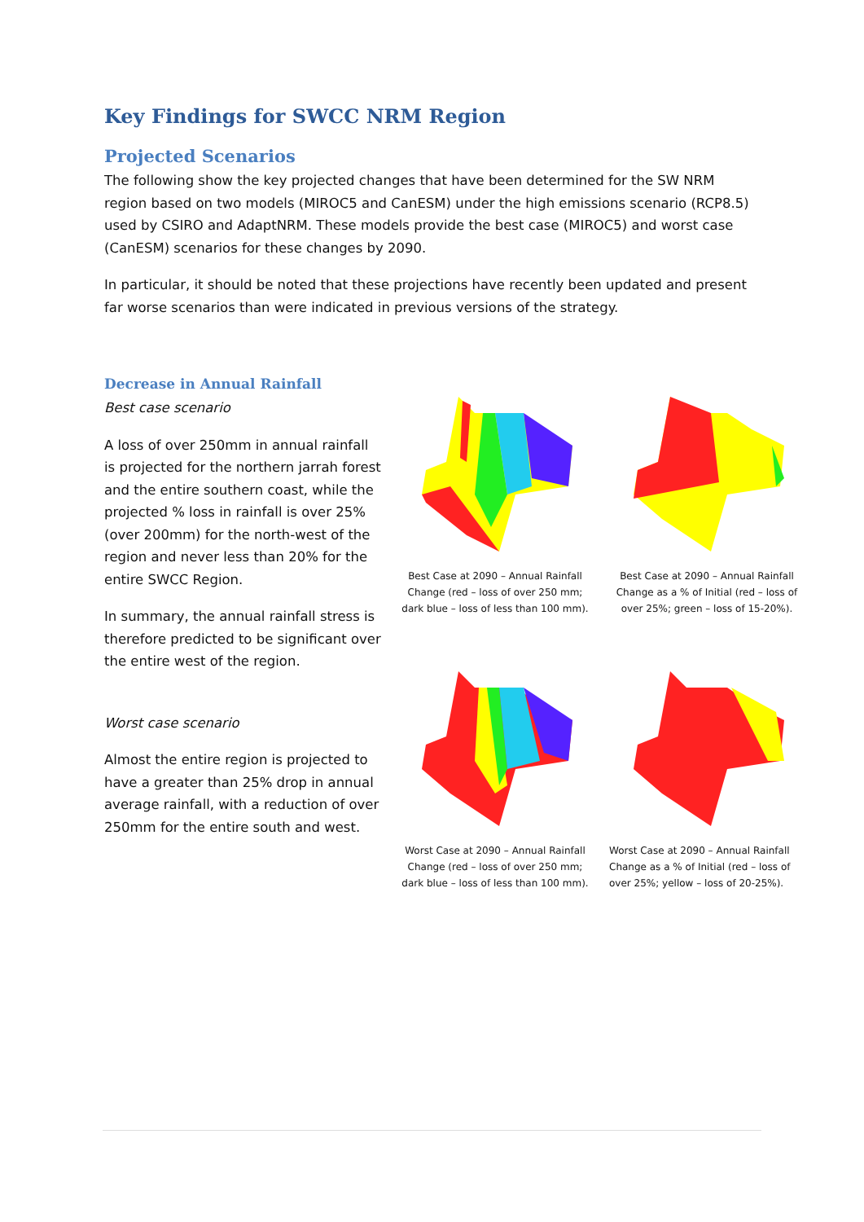Key Findings for SWCC NRM Region
Projected Scenarios
The following show the key projected changes that have been determined for the SW NRM region based on two models (MIROC5 and CanESM) under the high emissions scenario (RCP8.5) used by CSIRO and AdaptNRM. These models provide the best case (MIROC5) and worst case (CanESM) scenarios for these changes by 2090.
In particular, it should be noted that these projections have recently been updated and present far worse scenarios than were indicated in previous versions of the strategy.
Decrease in Annual Rainfall
Best case scenario
A loss of over 250mm in annual rainfall is projected for the northern jarrah forest and the entire southern coast, while the projected % loss in rainfall is over 25% (over 200mm) for the north-west of the region and never less than 20% for the entire SWCC Region.
In summary, the annual rainfall stress is therefore predicted to be significant over the entire west of the region.
Best Case at 2090 – Annual Rainfall Change (red – loss of over 250 mm; dark blue – loss of less than 100 mm).
Best Case at 2090 – Annual Rainfall Change as a % of Initial (red – loss of over 25%; green – loss of 15-20%).
Worst case scenario
Almost the entire region is projected to have a greater than 25% drop in annual average rainfall, with a reduction of over 250mm for the entire south and west.
Worst Case at 2090 – Annual Rainfall Change (red – loss of over 250 mm; dark blue – loss of less than 100 mm).
Worst Case at 2090 – Annual Rainfall Change as a % of Initial (red – loss of over 25%; yellow – loss of 20-25%).